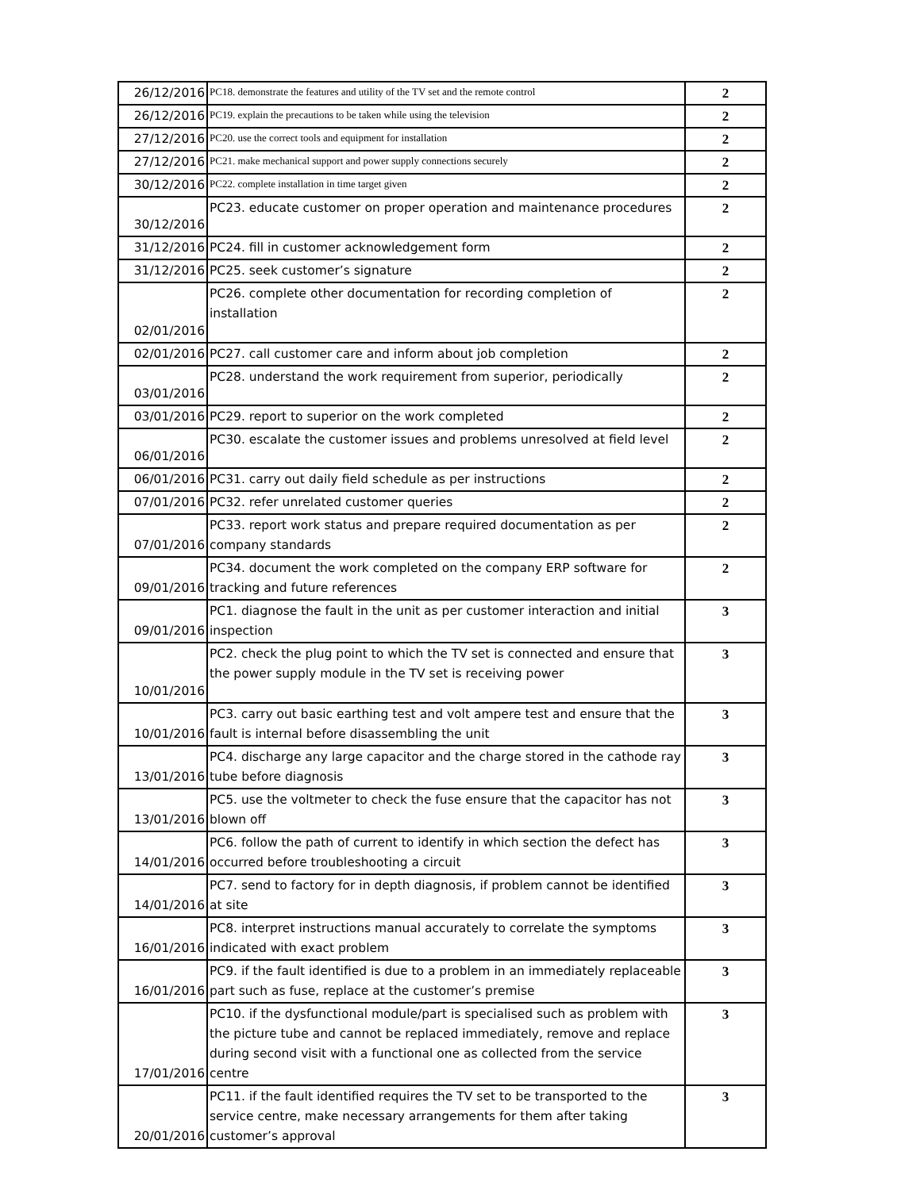| 26/12/2016 | PC18. demonstrate the features and utility of the TV set and the remote control | 2 |
| 26/12/2016 | PC19. explain the precautions to be taken while using the television | 2 |
| 27/12/2016 | PC20. use the correct tools and equipment for installation | 2 |
| 27/12/2016 | PC21. make mechanical support and power supply connections securely | 2 |
| 30/12/2016 | PC22. complete installation in time target given | 2 |
| 30/12/2016 | PC23. educate customer on proper operation and maintenance procedures | 2 |
| 31/12/2016 | PC24. fill in customer acknowledgement form | 2 |
| 31/12/2016 | PC25. seek customer’s signature | 2 |
| 02/01/2016 | PC26. complete other documentation for recording completion of installation | 2 |
| 02/01/2016 | PC27. call customer care and inform about job completion | 2 |
| 03/01/2016 | PC28. understand the work requirement from superior, periodically | 2 |
| 03/01/2016 | PC29. report to superior on the work completed | 2 |
| 06/01/2016 | PC30. escalate the customer issues and problems unresolved at field level | 2 |
| 06/01/2016 | PC31. carry out daily field schedule as per instructions | 2 |
| 07/01/2016 | PC32. refer unrelated customer queries | 2 |
| 07/01/2016 | PC33. report work status and prepare required documentation as per company standards | 2 |
| 09/01/2016 | PC34. document the work completed on the company ERP software for tracking and future references | 2 |
| 09/01/2016 | PC1. diagnose the fault in the unit as per customer interaction and initial inspection | 3 |
| 10/01/2016 | PC2. check the plug point to which the TV set is connected and ensure that the power supply module in the TV set is receiving power | 3 |
| 10/01/2016 | PC3. carry out basic earthing test and volt ampere test and ensure that the fault is internal before disassembling the unit | 3 |
| 13/01/2016 | PC4. discharge any large capacitor and the charge stored in the cathode ray tube before diagnosis | 3 |
| 13/01/2016 | PC5. use the voltmeter to check the fuse ensure that the capacitor has not blown off | 3 |
| 14/01/2016 | PC6. follow the path of current to identify in which section the defect has occurred before troubleshooting a circuit | 3 |
| 14/01/2016 | PC7. send to factory for in depth diagnosis, if problem cannot be identified at site | 3 |
| 16/01/2016 | PC8. interpret instructions manual accurately to correlate the symptoms indicated with exact problem | 3 |
| 16/01/2016 | PC9. if the fault identified is due to a problem in an immediately replaceable part such as fuse, replace at the customer’s premise | 3 |
| 17/01/2016 | PC10. if the dysfunctional module/part is specialised such as problem with the picture tube and cannot be replaced immediately, remove and replace during second visit with a functional one as collected from the service centre | 3 |
| 20/01/2016 | PC11. if the fault identified requires the TV set to be transported to the service centre, make necessary arrangements for them after taking customer’s approval | 3 |